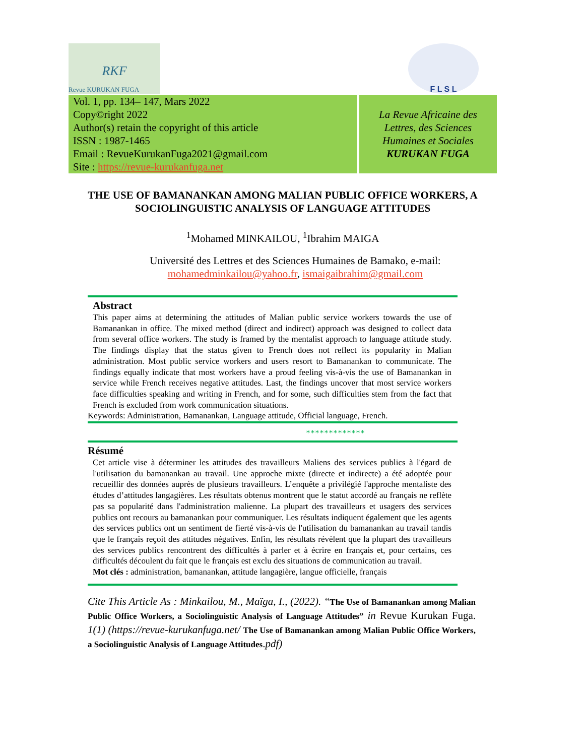RKF
Revue KURUKAN FUGA
F L S L
Vol. 1, pp. 134– 147, Mars 2022
Copy©right 2022
Author(s) retain the copyright of this article
ISSN : 1987-1465
Email : RevueKurukanFuga2021@gmail.com
Site : https://revue-kurukanfuga.net
La Revue Africaine des
Lettres, des Sciences
Humaines et Sociales
KURUKAN FUGA
THE USE OF BAMANANKAN AMONG MALIAN PUBLIC OFFICE WORKERS, A SOCIOLINGUISTIC ANALYSIS OF LANGUAGE ATTITUDES
<sup>1</sup> Mohamed MINKAILOU, <sup>1</sup>Ibrahim MAIGA
Université des Lettres et des Sciences Humaines de Bamako, e-mail:
mohamedminkailou@yahoo.fr, ismaigaibrahim@gmail.com
Abstract
This paper aims at determining the attitudes of Malian public service workers towards the use of Bamanankan in office. The mixed method (direct and indirect) approach was designed to collect data from several office workers. The study is framed by the mentalist approach to language attitude study. The findings display that the status given to French does not reflect its popularity in Malian administration. Most public service workers and users resort to Bamanankan to communicate. The findings equally indicate that most workers have a proud feeling vis-à-vis the use of Bamanankan in service while French receives negative attitudes. Last, the findings uncover that most service workers face difficulties speaking and writing in French, and for some, such difficulties stem from the fact that French is excluded from work communication situations.
Keywords: Administration, Bamanankan, Language attitude, Official language, French.
*************
Résumé
Cet article vise à déterminer les attitudes des travailleurs Maliens des services publics à l'égard de l'utilisation du bamanankan au travail. Une approche mixte (directe et indirecte) a été adoptée pour recueillir des données auprès de plusieurs travailleurs. L’enquête a privilégié l'approche mentaliste des études d’attitudes langagières. Les résultats obtenus montrent que le statut accordé au français ne reflète pas sa popularité dans l'administration malienne. La plupart des travailleurs et usagers des services publics ont recours au bamanankan pour communiquer. Les résultats indiquent également que les agents des services publics ont un sentiment de fierté vis-à-vis de l'utilisation du bamanankan au travail tandis que le français reçoit des attitudes négatives. Enfin, les résultats révèlent que la plupart des travailleurs des services publics rencontrent des difficultés à parler et à écrire en français et, pour certains, ces difficultés découlent du fait que le français est exclu des situations de communication au travail.
Mot clés : administration, bamanankan, attitude langagière, langue officielle, français
Cite This Article As : Minkailou, M., Maïga, I., (2022). “The Use of Bamanankan among Malian Public Office Workers, a Sociolinguistic Analysis of Language Attitudes” in Revue Kurukan Fuga. 1(1) (https://revue-kurukanfuga.net/ The Use of Bamanankan among Malian Public Office Workers, a Sociolinguistic Analysis of Language Attitudes.pdf)